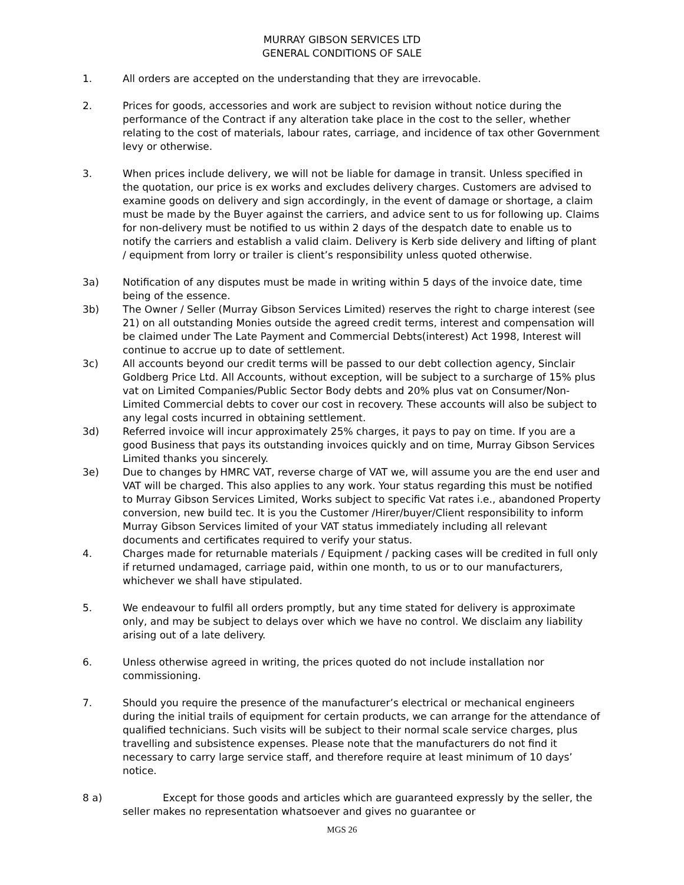MURRAY GIBSON SERVICES LTD
GENERAL CONDITIONS OF SALE
1. All orders are accepted on the understanding that they are irrevocable.
2. Prices for goods, accessories and work are subject to revision without notice during the performance of the Contract if any alteration take place in the cost to the seller, whether relating to the cost of materials, labour rates, carriage, and incidence of tax other Government levy or otherwise.
3. When prices include delivery, we will not be liable for damage in transit. Unless specified in the quotation, our price is ex works and excludes delivery charges. Customers are advised to examine goods on delivery and sign accordingly, in the event of damage or shortage, a claim must be made by the Buyer against the carriers, and advice sent to us for following up. Claims for non-delivery must be notified to us within 2 days of the despatch date to enable us to notify the carriers and establish a valid claim. Delivery is Kerb side delivery and lifting of plant / equipment from lorry or trailer is client’s responsibility unless quoted otherwise.
3a) Notification of any disputes must be made in writing within 5 days of the invoice date, time being of the essence.
3b) The Owner / Seller (Murray Gibson Services Limited) reserves the right to charge interest (see 21) on all outstanding Monies outside the agreed credit terms, interest and compensation will be claimed under The Late Payment and Commercial Debts(interest) Act 1998, Interest will continue to accrue up to date of settlement.
3c) All accounts beyond our credit terms will be passed to our debt collection agency, Sinclair Goldberg Price Ltd. All Accounts, without exception, will be subject to a surcharge of 15% plus vat on Limited Companies/Public Sector Body debts and 20% plus vat on Consumer/Non-Limited Commercial debts to cover our cost in recovery. These accounts will also be subject to any legal costs incurred in obtaining settlement.
3d) Referred invoice will incur approximately 25% charges, it pays to pay on time. If you are a good Business that pays its outstanding invoices quickly and on time, Murray Gibson Services Limited thanks you sincerely.
3e) Due to changes by HMRC VAT, reverse charge of VAT we, will assume you are the end user and VAT will be charged. This also applies to any work. Your status regarding this must be notified to Murray Gibson Services Limited, Works subject to specific Vat rates i.e., abandoned Property conversion, new build tec. It is you the Customer /Hirer/buyer/Client responsibility to inform Murray Gibson Services limited of your VAT status immediately including all relevant documents and certificates required to verify your status.
4. Charges made for returnable materials / Equipment / packing cases will be credited in full only if returned undamaged, carriage paid, within one month, to us or to our manufacturers, whichever we shall have stipulated.
5. We endeavour to fulfil all orders promptly, but any time stated for delivery is approximate only, and may be subject to delays over which we have no control. We disclaim any liability arising out of a late delivery.
6. Unless otherwise agreed in writing, the prices quoted do not include installation nor commissioning.
7. Should you require the presence of the manufacturer’s electrical or mechanical engineers during the initial trails of equipment for certain products, we can arrange for the attendance of qualified technicians. Such visits will be subject to their normal scale service charges, plus travelling and subsistence expenses. Please note that the manufacturers do not find it necessary to carry large service staff, and therefore require at least minimum of 10 days’ notice.
8 a) Except for those goods and articles which are guaranteed expressly by the seller, the seller makes no representation whatsoever and gives no guarantee or
MGS 26